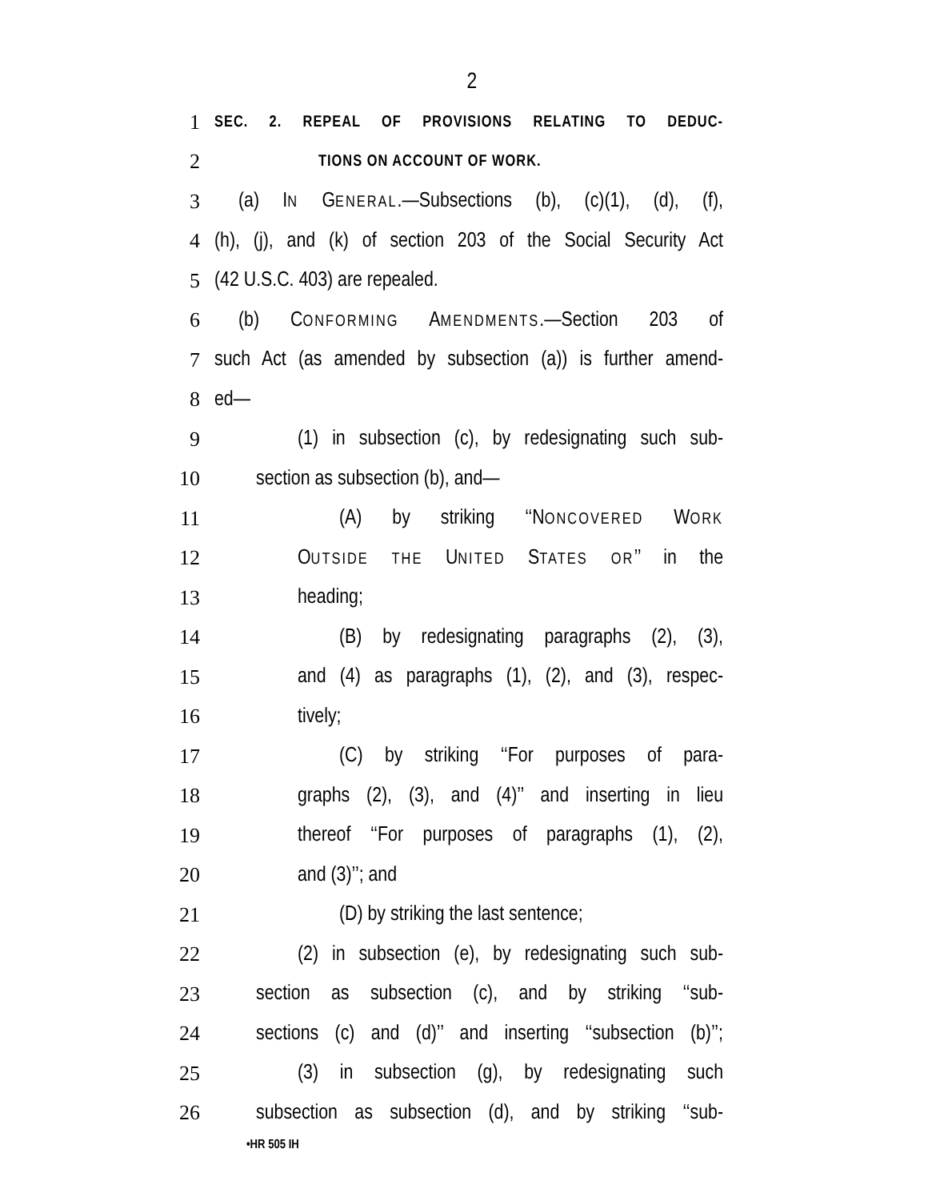2
1 SEC. 2. REPEAL OF PROVISIONS RELATING TO DEDUC-
2 TIONS ON ACCOUNT OF WORK.
3 (a) IN GENERAL.—Subsections (b), (c)(1), (d), (f),
4 (h), (j), and (k) of section 203 of the Social Security Act
5 (42 U.S.C. 403) are repealed.
6 (b) CONFORMING AMENDMENTS.—Section 203 of
7 such Act (as amended by subsection (a)) is further amend-
8 ed—
9 (1) in subsection (c), by redesignating such sub-
10 section as subsection (b), and—
11 (A) by striking ‘‘NONCOVERED WORK
12 OUTSIDE THE UNITED STATES OR’’ in the
13 heading;
14 (B) by redesignating paragraphs (2), (3),
15 and (4) as paragraphs (1), (2), and (3), respec-
16 tively;
17 (C) by striking ‘‘For purposes of para-
18 graphs (2), (3), and (4)’’ and inserting in lieu
19 thereof ‘‘For purposes of paragraphs (1), (2),
20 and (3)’’; and
21 (D) by striking the last sentence;
22 (2) in subsection (e), by redesignating such sub-
23 section as subsection (c), and by striking ‘‘sub-
24 sections (c) and (d)’’ and inserting ‘‘subsection (b)’’;
25 (3) in subsection (g), by redesignating such
26 subsection as subsection (d), and by striking ‘‘sub-
•HR 505 IH